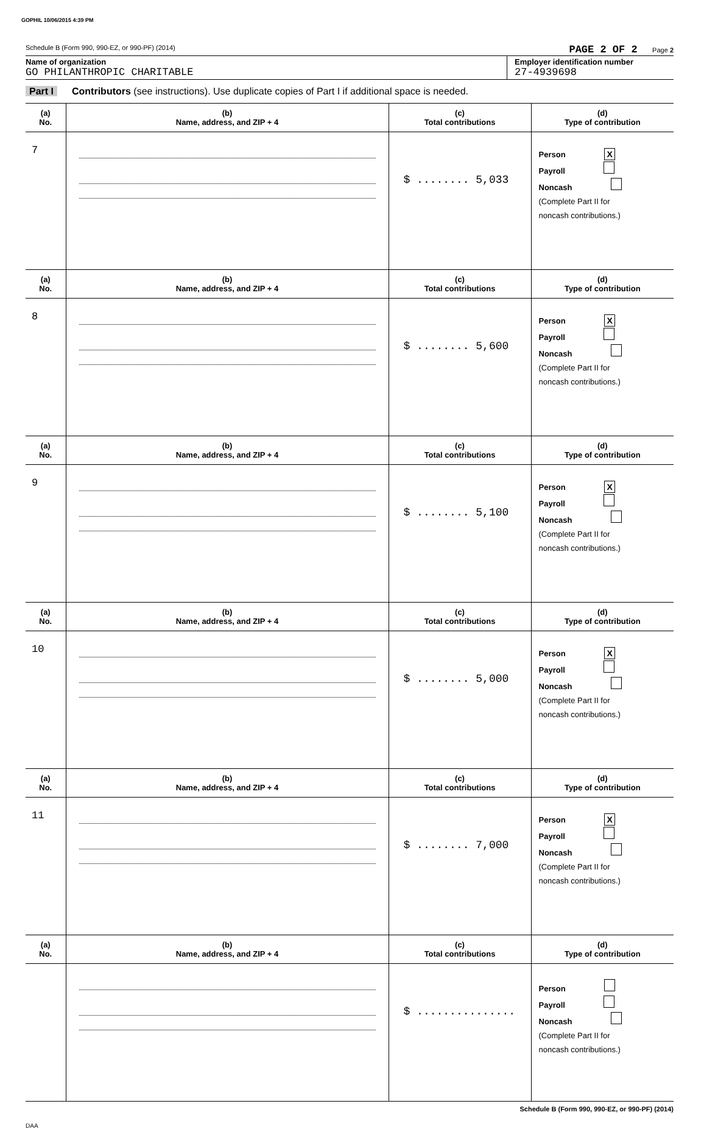GOPHIL 10/06/2015 4:39 PM
Schedule B (Form 990, 990-EZ, or 990-PF) (2014) PAGE 2 OF 2 Page 2
Name of organization
GO PHILANTHROPIC CHARITABLE
Employer identification number
27-4939698
Part I Contributors (see instructions). Use duplicate copies of Part I if additional space is needed.
| (a) No. | (b) Name, address, and ZIP + 4 | (c) Total contributions | (d) Type of contribution |
| --- | --- | --- | --- |
| 7 | | $ ........ 5,033 | Person X Payroll Noncash (Complete Part II for noncash contributions.) |
| (a) No. | (b) Name, address, and ZIP + 4 | (c) Total contributions | (d) Type of contribution |
| 8 | | $ ........ 5,600 | Person X Payroll Noncash (Complete Part II for noncash contributions.) |
| (a) No. | (b) Name, address, and ZIP + 4 | (c) Total contributions | (d) Type of contribution |
| 9 | | $ ........ 5,100 | Person X Payroll Noncash (Complete Part II for noncash contributions.) |
| (a) No. | (b) Name, address, and ZIP + 4 | (c) Total contributions | (d) Type of contribution |
| 10 | | $ ........ 5,000 | Person X Payroll Noncash (Complete Part II for noncash contributions.) |
| (a) No. | (b) Name, address, and ZIP + 4 | (c) Total contributions | (d) Type of contribution |
| 11 | | $ ........ 7,000 | Person X Payroll Noncash (Complete Part II for noncash contributions.) |
| (a) No. | (b) Name, address, and ZIP + 4 | (c) Total contributions | (d) Type of contribution |
| | | $ ............... | Person Payroll Noncash (Complete Part II for noncash contributions.) |
Schedule B (Form 990, 990-EZ, or 990-PF) (2014)
DAA